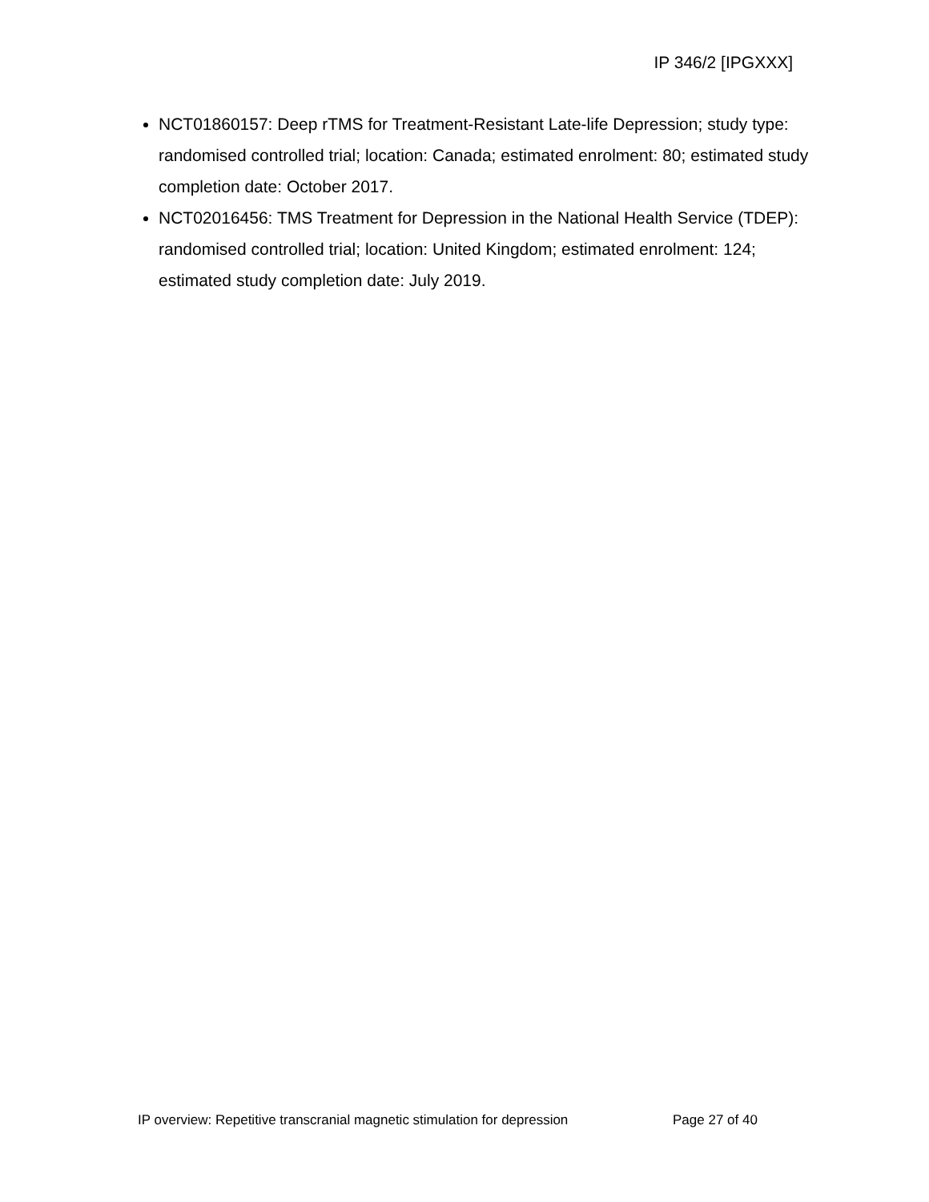IP 346/2 [IPGXXX]
NCT01860157: Deep rTMS for Treatment-Resistant Late-life Depression; study type: randomised controlled trial; location: Canada; estimated enrolment: 80; estimated study completion date: October 2017.
NCT02016456: TMS Treatment for Depression in the National Health Service (TDEP): randomised controlled trial; location: United Kingdom; estimated enrolment: 124; estimated study completion date: July 2019.
IP overview: Repetitive transcranial magnetic stimulation for depression Page 27 of 40